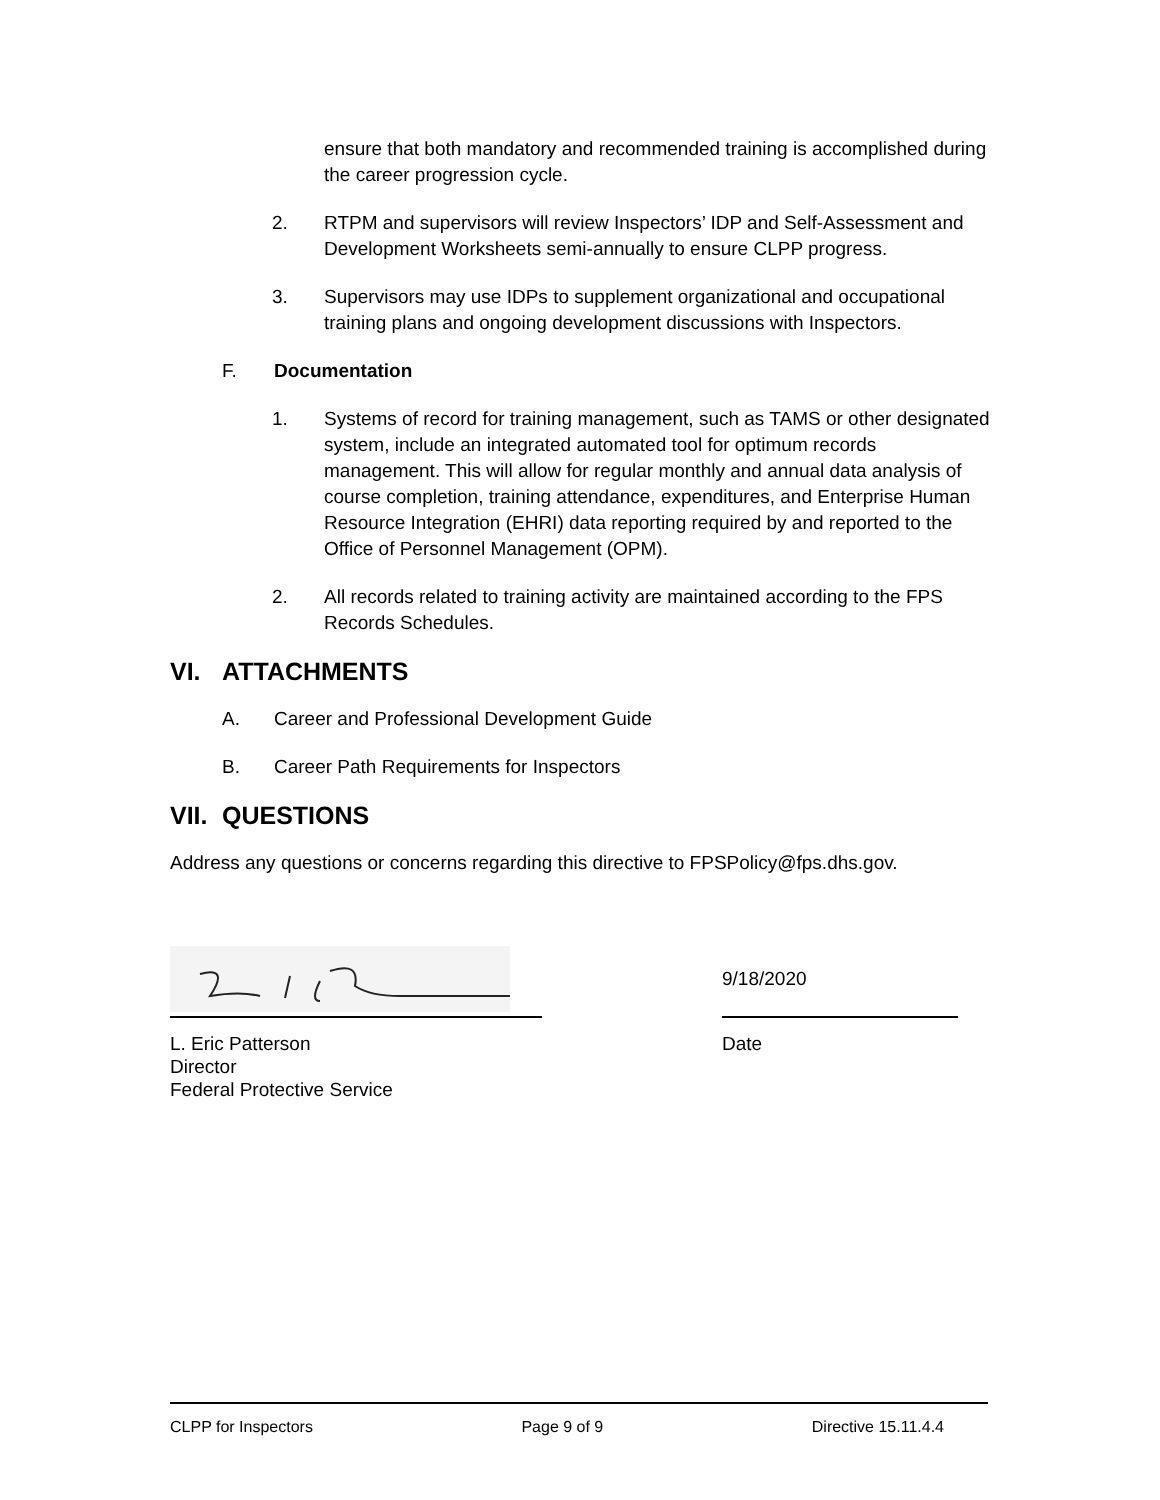ensure that both mandatory and recommended training is accomplished during the career progression cycle.
2. RTPM and supervisors will review Inspectors’ IDP and Self-Assessment and Development Worksheets semi-annually to ensure CLPP progress.
3. Supervisors may use IDPs to supplement organizational and occupational training plans and ongoing development discussions with Inspectors.
F. Documentation
1. Systems of record for training management, such as TAMS or other designated system, include an integrated automated tool for optimum records management. This will allow for regular monthly and annual data analysis of course completion, training attendance, expenditures, and Enterprise Human Resource Integration (EHRI) data reporting required by and reported to the Office of Personnel Management (OPM).
2. All records related to training activity are maintained according to the FPS Records Schedules.
VI. ATTACHMENTS
A. Career and Professional Development Guide
B. Career Path Requirements for Inspectors
VII. QUESTIONS
Address any questions or concerns regarding this directive to FPSPolicy@fps.dhs.gov.
9/18/2020
L. Eric Patterson
Director
Federal Protective Service
Date
CLPP for Inspectors Page 9 of 9 Directive 15.11.4.4